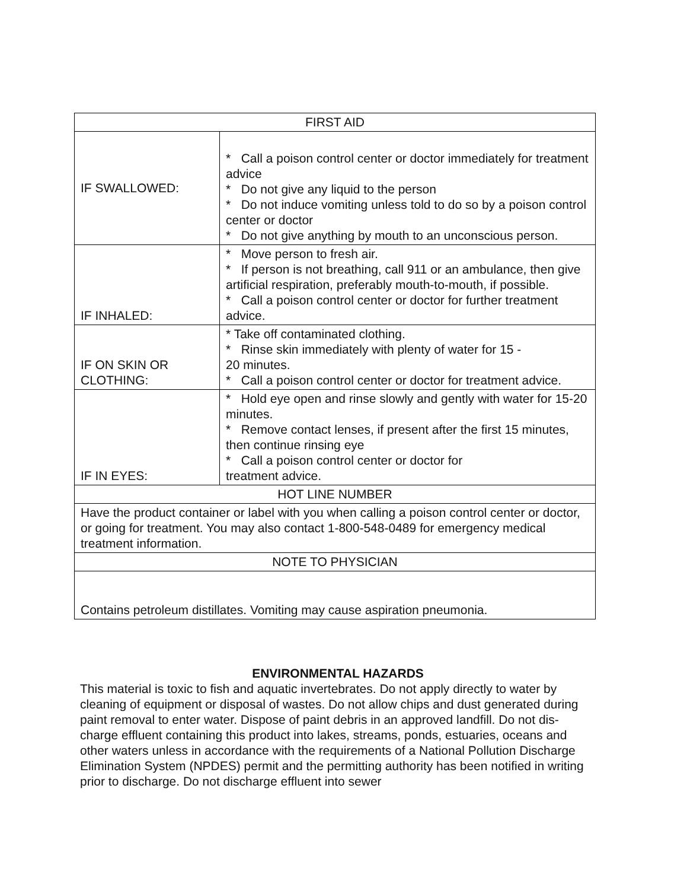| FIRST AID | |
| --- | --- |
| IF SWALLOWED: | * Call a poison control center or doctor immediately for treatment advice * Do not give any liquid to the person * Do not induce vomiting unless told to do so by a poison control center or doctor * Do not give anything by mouth to an unconscious person. |
| IF INHALED: | * Move person to fresh air. * If person is not breathing, call 911 or an ambulance, then give artificial respiration, preferably mouth-to-mouth, if possible. * Call a poison control center or doctor for further treatment advice. |
| IF ON SKIN OR CLOTHING: | * Take off contaminated clothing. * Rinse skin immediately with plenty of water for 15 - 20 minutes. * Call a poison control center or doctor for treatment advice. |
| IF IN EYES: | * Hold eye open and rinse slowly and gently with water for 15-20 minutes. * Remove contact lenses, if present after the first 15 minutes, then continue rinsing eye * Call a poison control center or doctor for treatment advice. |
| HOT LINE NUMBER | |
| Have the product container or label with you when calling a poison control center or doctor, or going for treatment. You may also contact 1-800-548-0489 for emergency medical treatment information. | |
| NOTE TO PHYSICIAN | |
| Contains petroleum distillates. Vomiting may cause aspiration pneumonia. | |
ENVIRONMENTAL HAZARDS
This material is toxic to fish and aquatic invertebrates. Do not apply directly to water by cleaning of equipment or disposal of wastes. Do not allow chips and dust generated during paint removal to enter water. Dispose of paint debris in an approved landfill. Do not dis-charge effluent containing this product into lakes, streams, ponds, estuaries, oceans and other waters unless in accordance with the requirements of a National Pollution Discharge Elimination System (NPDES) permit and the permitting authority has been notified in writing prior to discharge. Do not discharge effluent into sewer